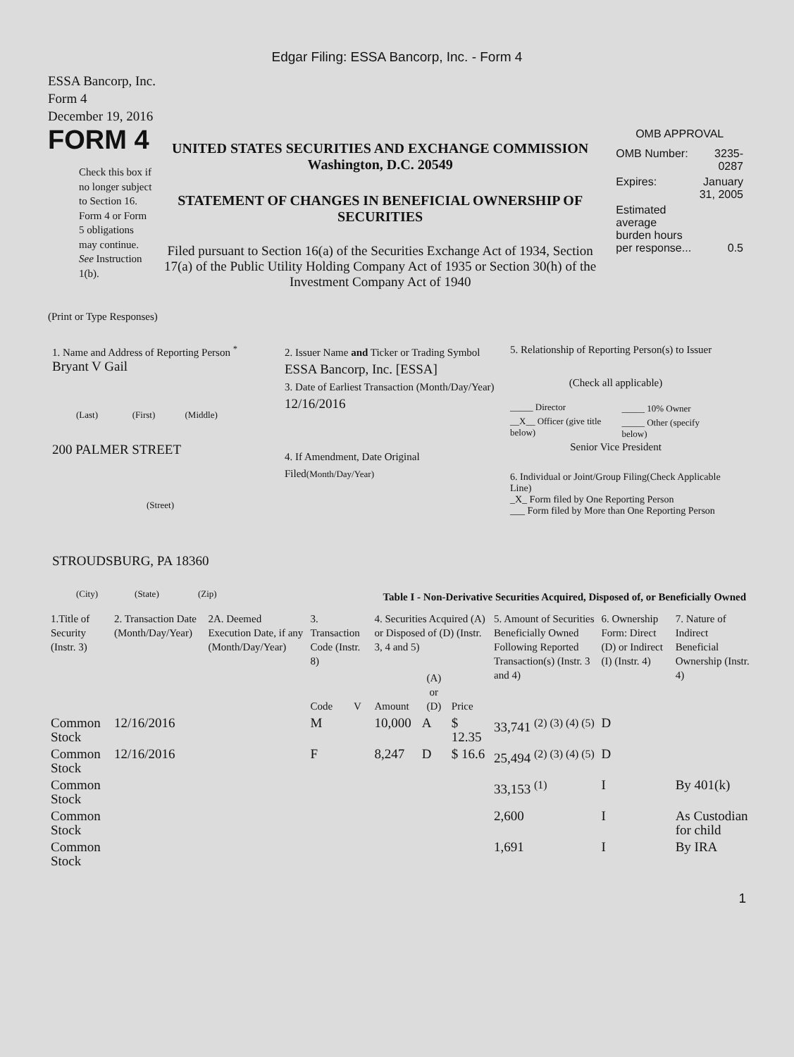Edgar Filing: ESSA Bancorp, Inc. - Form 4
ESSA Bancorp, Inc.
Form 4
December 19, 2016
FORM 4
Check this box if no longer subject to Section 16. Form 4 or Form 5 obligations may continue. See Instruction 1(b).
UNITED STATES SECURITIES AND EXCHANGE COMMISSION
Washington, D.C. 20549
STATEMENT OF CHANGES IN BENEFICIAL OWNERSHIP OF SECURITIES
Filed pursuant to Section 16(a) of the Securities Exchange Act of 1934, Section 17(a) of the Public Utility Holding Company Act of 1935 or Section 30(h) of the Investment Company Act of 1940
OMB APPROVAL
| OMB Number: | 3235-0287 |
| Expires: | January 31, 2005 |
| Estimated average burden hours per response... | 0.5 |
(Print or Type Responses)
1. Name and Address of Reporting Person <sup>*</sup>
Bryant V Gail
(Last) (First) (Middle)
200 PALMER STREET
(Street)
STROUDSBURG, PA 18360
(City) (State) (Zip)
2. Issuer Name and Ticker or Trading Symbol
ESSA Bancorp, Inc. [ESSA]
3. Date of Earliest Transaction (Month/Day/Year)
12/16/2016
4. If Amendment, Date Original Filed(Month/Day/Year)
5. Relationship of Reporting Person(s) to Issuer
(Check all applicable)
| _____ Director | _____ 10% Owner |
| __X__ Officer (give title below) | _____ Other (specify below) |
Senior Vice President
6. Individual or Joint/Group Filing(Check Applicable Line)
_X_ Form filed by One Reporting Person
___ Form filed by More than One Reporting Person
Table I - Non-Derivative Securities Acquired, Disposed of, or Beneficially Owned
| 1.Title of Security (Instr. 3) | 2. Transaction Date (Month/Day/Year) | 2A. Deemed Execution Date, if any (Month/Day/Year) | 3. Transaction Code (Instr. 8) | | 4. Securities Acquired (A) or Disposed of (D) (Instr. 3, 4 and 5) | | | 5. Amount of Securities Beneficially Owned Following Reported Transaction(s) (Instr. 3 and 4) | 6. Ownership Form: Direct (D) or Indirect (I) (Instr. 4) | 7. Nature of Indirect Beneficial Ownership (Instr. 4) |
| --- | --- | --- | --- | --- | --- | --- | --- | --- | --- | --- |
| | | | Code | V | Amount | (A) or (D) | Price | | | |
| Common Stock | 12/16/2016 | | M | | 10,000 | A | $ 12.35 | 33,741 <sup>(2) (3) (4) (5)</sup> | D | |
| Common Stock | 12/16/2016 | | F | | 8,247 | D | $ 16.6 | 25,494 <sup>(2) (3) (4) (5)</sup> | D | |
| Common Stock | | | | | | | | 33,153 <sup>(1)</sup> | I | By 401(k) |
| Common Stock | | | | | | | | 2,600 | I | As Custodian for child |
| Common Stock | | | | | | | | 1,691 | I | By IRA |
1